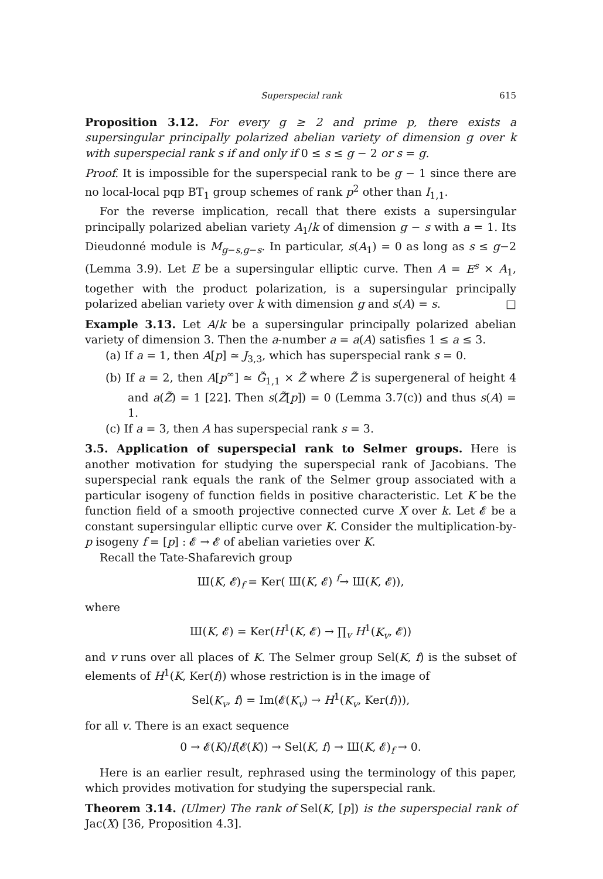Superspecial rank 615
Proposition 3.12. For every g ≥ 2 and prime p, there exists a supersingular principally polarized abelian variety of dimension g over k with superspecial rank s if and only if 0 ≤ s ≤ g − 2 or s = g.
Proof. It is impossible for the superspecial rank to be g − 1 since there are no local-local pqp BT<sub>1</sub> group schemes of rank p<sup>2</sup> other than I<sub>1,1</sub>.
For the reverse implication, recall that there exists a supersingular principally polarized abelian variety A<sub>1</sub>/k of dimension g − s with a = 1. Its Dieudonné module is M<sub>g−s,g−s</sub>. In particular, s(A<sub>1</sub>) = 0 as long as s ≤ g−2 (Lemma 3.9). Let E be a supersingular elliptic curve. Then A = E<sup>s</sup> × A<sub>1</sub>, together with the product polarization, is a supersingular principally polarized abelian variety over k with dimension g and s(A) = s. □
Example 3.13. Let A/k be a supersingular principally polarized abelian variety of dimension 3. Then the a-number a = a(A) satisfies 1 ≤ a ≤ 3.
(a) If a = 1, then A[p] ≃ J<sub>3,3</sub>, which has superspecial rank s = 0.
(b) If a = 2, then A[p<sup>∞</sup>] ≃ G̃<sub>1,1</sub> × Z̃ where Z̃ is supergeneral of height 4 and a(Z̃) = 1 [22]. Then s(Z̃[p]) = 0 (Lemma 3.7(c)) and thus s(A) = 1.
(c) If a = 3, then A has superspecial rank s = 3.
3.5. Application of superspecial rank to Selmer groups. Here is another motivation for studying the superspecial rank of Jacobians. The superspecial rank equals the rank of the Selmer group associated with a particular isogeny of function fields in positive characteristic. Let K be the function field of a smooth projective connected curve X over k. Let 𝓔 be a constant supersingular elliptic curve over K. Consider the multiplication-by-p isogeny f = [p] : 𝓔 → 𝓔 of abelian varieties over K.
Recall the Tate-Shafarevich group
Ш(K, 𝓔)<sub>f</sub> = Ker( Ш(K, 𝓔) <sup>f</sup>→ Ш(K, 𝓔)),
where
Ш(K, 𝓔) = Ker(H<sup>1</sup>(K, 𝓔) → ∏<sub>v</sub> H<sup>1</sup>(K<sub>v</sub>, 𝓔))
and v runs over all places of K. The Selmer group Sel(K, f) is the subset of elements of H<sup>1</sup>(K, Ker(f)) whose restriction is in the image of
Sel(K<sub>v</sub>, f) = Im(𝓔(K<sub>v</sub>) → H<sup>1</sup>(K<sub>v</sub>, Ker(f))),
for all v. There is an exact sequence
0 → 𝓔(K)/f(𝓔(K)) → Sel(K, f) → Ш(K, 𝓔)<sub>f</sub> → 0.
Here is an earlier result, rephrased using the terminology of this paper, which provides motivation for studying the superspecial rank.
Theorem 3.14. (Ulmer) The rank of Sel(K, [p]) is the superspecial rank of Jac(X) [36, Proposition 4.3].